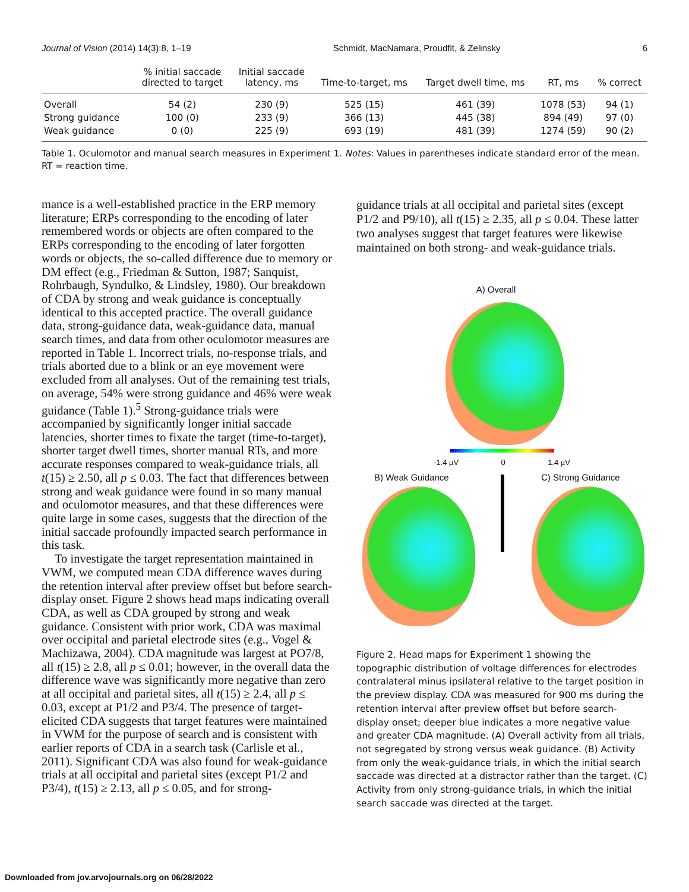Journal of Vision (2014) 14(3):8, 1–19 Schmidt, MacNamara, Proudfit, & Zelinsky 6
| | % initial saccade directed to target | Initial saccade latency, ms | Time-to-target, ms | Target dwell time, ms | RT, ms | % correct |
| --- | --- | --- | --- | --- | --- | --- |
| Overall | 54 (2) | 230 (9) | 525 (15) | 461 (39) | 1078 (53) | 94 (1) |
| Strong guidance | 100 (0) | 233 (9) | 366 (13) | 445 (38) | 894 (49) | 97 (0) |
| Weak guidance | 0 (0) | 225 (9) | 693 (19) | 481 (39) | 1274 (59) | 90 (2) |
Table 1. Oculomotor and manual search measures in Experiment 1. Notes: Values in parentheses indicate standard error of the mean. RT = reaction time.
mance is a well-established practice in the ERP memory literature; ERPs corresponding to the encoding of later remembered words or objects are often compared to the ERPs corresponding to the encoding of later forgotten words or objects, the so-called difference due to memory or DM effect (e.g., Friedman & Sutton, 1987; Sanquist, Rohrbaugh, Syndulko, & Lindsley, 1980). Our breakdown of CDA by strong and weak guidance is conceptually identical to this accepted practice. The overall guidance data, strong-guidance data, weak-guidance data, manual search times, and data from other oculomotor measures are reported in Table 1. Incorrect trials, no-response trials, and trials aborted due to a blink or an eye movement were excluded from all analyses. Out of the remaining test trials, on average, 54% were strong guidance and 46% were weak guidance (Table 1).<sup>5</sup> Strong-guidance trials were accompanied by significantly longer initial saccade latencies, shorter times to fixate the target (time-to-target), shorter target dwell times, shorter manual RTs, and more accurate responses compared to weak-guidance trials, all t(15) ≥ 2.50, all p ≤ 0.03. The fact that differences between strong and weak guidance were found in so many manual and oculomotor measures, and that these differences were quite large in some cases, suggests that the direction of the initial saccade profoundly impacted search performance in this task.
To investigate the target representation maintained in VWM, we computed mean CDA difference waves during the retention interval after preview offset but before search-display onset. Figure 2 shows head maps indicating overall CDA, as well as CDA grouped by strong and weak guidance. Consistent with prior work, CDA was maximal over occipital and parietal electrode sites (e.g., Vogel & Machizawa, 2004). CDA magnitude was largest at PO7/8, all t(15) ≥ 2.8, all p ≤ 0.01; however, in the overall data the difference wave was significantly more negative than zero at all occipital and parietal sites, all t(15) ≥ 2.4, all p ≤ 0.03, except at P1/2 and P3/4. The presence of target-elicited CDA suggests that target features were maintained in VWM for the purpose of search and is consistent with earlier reports of CDA in a search task (Carlisle et al., 2011). Significant CDA was also found for weak-guidance trials at all occipital and parietal sites (except P1/2 and P3/4), t(15) ≥ 2.13, all p ≤ 0.05, and for strong-
guidance trials at all occipital and parietal sites (except P1/2 and P9/10), all t(15) ≥ 2.35, all p ≤ 0.04. These latter two analyses suggest that target features were likewise maintained on both strong- and weak-guidance trials.
A) Overall
-1.4 µV 0 1.4 µV
B) Weak Guidance C) Strong Guidance
Figure 2. Head maps for Experiment 1 showing the topographic distribution of voltage differences for electrodes contralateral minus ipsilateral relative to the target position in the preview display. CDA was measured for 900 ms during the retention interval after preview offset but before search-display onset; deeper blue indicates a more negative value and greater CDA magnitude. (A) Overall activity from all trials, not segregated by strong versus weak guidance. (B) Activity from only the weak-guidance trials, in which the initial search saccade was directed at a distractor rather than the target. (C) Activity from only strong-guidance trials, in which the initial search saccade was directed at the target.
Downloaded from jov.arvojournals.org on 06/28/2022